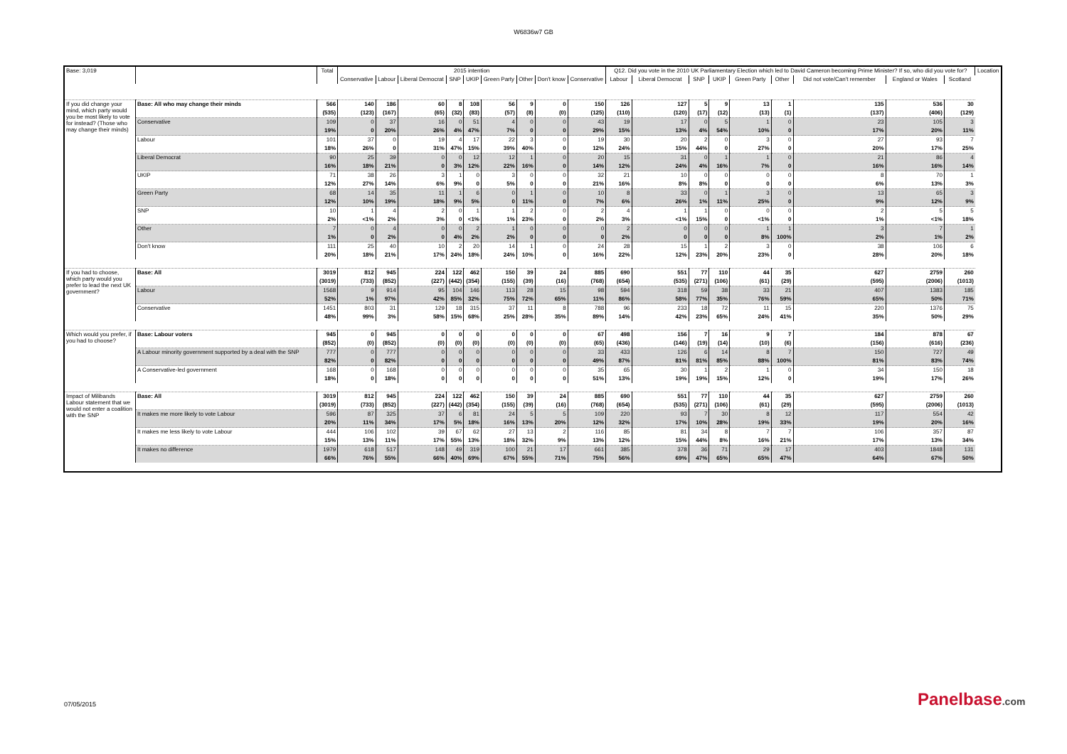W6836w7 GB
| Base: 3,019 | | Total | 2015 intention | | | | | | | | | Q12. Did you vote in the 2010 UK Parliamentary Election which led to David Cameron becoming Prime Minister? If so, who did you vote for? | | | | | | | | | Location |
| --- | --- | --- | --- | --- | --- | --- | --- | --- | --- | --- | --- | --- | --- | --- | --- | --- | --- | --- | --- | --- | --- |
| | | | Conservative | Labour | Liberal Democrat | SNP | UKIP | Green Party | Other | Don't know | Conservative | Labour | Liberal Democrat | SNP | UKIP | Green Party | Other | Did not vote/Can't remember | England or Wales | Scotland | |
| If you did change your mind, which party would you be most likely to vote for instead? (Those who may change their minds) | Base: All who may change their minds | 566 | 140 | 186 | 60 | 8 | 108 | 56 | 9 | 0 | 150 | 126 | 127 | 5 | 9 | 13 | 1 | 135 | 536 | 30 | |
| | | (535) | (123) | (167) | (65) | (32) | (83) | (57) | (8) | (0) | (125) | (110) | (120) | (17) | (12) | (13) | (1) | (137) | (406) | (129) | |
| | Conservative | 109 | 0 | 37 | 16 | 0 | 51 | 4 | 0 | 0 | 43 | 19 | 17 | 0 | 5 | 1 | 0 | 23 | 105 | 3 | |
| | | 19% | 0 | 20% | 26% | 4% | 47% | 7% | 0 | 0 | 29% | 15% | 13% | 4% | 54% | 10% | 0 | 17% | 20% | 11% | |
| | Labour | 101 | 37 | 0 | 19 | 4 | 17 | 22 | 3 | 0 | 19 | 30 | 20 | 2 | 0 | 3 | 0 | 27 | 93 | 7 | |
| | | 18% | 26% | 0 | 31% | 47% | 15% | 39% | 40% | 0 | 12% | 24% | 15% | 44% | 0 | 27% | 0 | 20% | 17% | 25% | |
| | Liberal Democrat | 90 | 25 | 39 | 0 | 0 | 12 | 12 | 1 | 0 | 20 | 15 | 31 | 0 | 1 | 1 | 0 | 21 | 86 | 4 | |
| | | 16% | 18% | 21% | 0 | 3% | 12% | 22% | 16% | 0 | 14% | 12% | 24% | 4% | 16% | 7% | 0 | 16% | 16% | 14% | |
| | UKIP | 71 | 38 | 26 | 3 | 1 | 0 | 3 | 0 | 0 | 32 | 21 | 10 | 0 | 0 | 0 | 0 | 8 | 70 | 1 | |
| | | 12% | 27% | 14% | 6% | 9% | 0 | 5% | 0 | 0 | 21% | 16% | 8% | 8% | 0 | 0 | 0 | 6% | 13% | 3% | |
| | Green Party | 68 | 14 | 35 | 11 | 1 | 6 | 0 | 1 | 0 | 10 | 8 | 33 | 0 | 1 | 3 | 0 | 13 | 65 | 3 | |
| | | 12% | 10% | 19% | 18% | 9% | 5% | 0 | 11% | 0 | 7% | 6% | 26% | 1% | 11% | 25% | 0 | 9% | 12% | 9% | |
| | SNP | 10 | 1 | 4 | 2 | 0 | 1 | 1 | 2 | 0 | 2 | 4 | 1 | 1 | 0 | 0 | 0 | 2 | 5 | 5 | |
| | | 2% | <1% | 2% | 3% | 0 | <1% | 1% | 23% | 0 | 2% | 3% | <1% | 15% | 0 | <1% | 0 | 1% | <1% | 18% | |
| | Other | 7 | 0 | 4 | 0 | 0 | 2 | 1 | 0 | 0 | 0 | 2 | 0 | 0 | 0 | 1 | 1 | 3 | 7 | 1 | |
| | | 1% | 0 | 2% | 0 | 4% | 2% | 2% | 0 | 0 | 0 | 2% | 0 | 0 | 0 | 8% | 100% | 2% | 1% | 2% | |
| | Don't know | 111 | 25 | 40 | 10 | 2 | 20 | 14 | 1 | 0 | 24 | 28 | 15 | 1 | 2 | 3 | 0 | 38 | 106 | 6 | |
| | | 20% | 18% | 21% | 17% | 24% | 18% | 24% | 10% | 0 | 16% | 22% | 12% | 23% | 20% | 23% | 0 | 28% | 20% | 18% | |
| If you had to choose, which party would you prefer to lead the next UK government? | Base: All | 3019 | 812 | 945 | 224 | 122 | 462 | 150 | 39 | 24 | 885 | 690 | 551 | 77 | 110 | 44 | 35 | 627 | 2759 | 260 | |
| | | (3019) | (733) | (852) | (227) | (442) | (354) | (155) | (39) | (16) | (768) | (654) | (535) | (271) | (106) | (61) | (29) | (595) | (2006) | (1013) | |
| | Labour | 1568 | 9 | 914 | 95 | 104 | 146 | 113 | 28 | 15 | 98 | 594 | 318 | 59 | 38 | 33 | 21 | 407 | 1383 | 185 | |
| | | 52% | 1% | 97% | 42% | 85% | 32% | 75% | 72% | 65% | 11% | 86% | 58% | 77% | 35% | 76% | 59% | 65% | 50% | 71% | |
| | Conservative | 1451 | 803 | 31 | 129 | 18 | 315 | 37 | 11 | 8 | 788 | 96 | 233 | 18 | 72 | 11 | 15 | 220 | 1376 | 75 | |
| | | 48% | 99% | 3% | 58% | 15% | 68% | 25% | 28% | 35% | 89% | 14% | 42% | 23% | 65% | 24% | 41% | 35% | 50% | 29% | |
| Which would you prefer, if you had to choose? | Base: Labour voters | 945 | 0 | 945 | 0 | 0 | 0 | 0 | 0 | 0 | 67 | 498 | 156 | 7 | 16 | 9 | 7 | 184 | 878 | 67 | |
| | | (852) | (0) | (852) | (0) | (0) | (0) | (0) | (0) | (0) | (65) | (436) | (146) | (19) | (14) | (10) | (6) | (156) | (616) | (236) | |
| | A Labour minority government supported by a deal with the SNP | 777 | 0 | 777 | 0 | 0 | 0 | 0 | 0 | 0 | 33 | 433 | 126 | 6 | 14 | 8 | 7 | 150 | 727 | 49 | |
| | | 82% | 0 | 82% | 0 | 0 | 0 | 0 | 0 | 0 | 49% | 87% | 81% | 81% | 85% | 88% | 100% | 81% | 83% | 74% | |
| | A Conservative-led government | 168 | 0 | 168 | 0 | 0 | 0 | 0 | 0 | 0 | 35 | 65 | 30 | 1 | 2 | 1 | 0 | 34 | 150 | 18 | |
| | | 18% | 0 | 18% | 0 | 0 | 0 | 0 | 0 | 0 | 51% | 13% | 19% | 19% | 15% | 12% | 0 | 19% | 17% | 26% | |
| Impact of Milibands Labour statement that we would not enter a coalition with the SNP | Base: All | 3019 | 812 | 945 | 224 | 122 | 462 | 150 | 39 | 24 | 885 | 690 | 551 | 77 | 110 | 44 | 35 | 627 | 2759 | 260 | |
| | | (3019) | (733) | (852) | (227) | (442) | (354) | (155) | (39) | (16) | (768) | (654) | (535) | (271) | (106) | (61) | (29) | (595) | (2006) | (1013) | |
| | It makes me more likely to vote Labour | 596 | 87 | 325 | 37 | 6 | 81 | 24 | 5 | 5 | 109 | 220 | 93 | 7 | 30 | 8 | 12 | 117 | 554 | 42 | |
| | | 20% | 11% | 34% | 17% | 5% | 18% | 16% | 13% | 20% | 12% | 32% | 17% | 10% | 28% | 19% | 33% | 19% | 20% | 16% | |
| | It makes me less likely to vote Labour | 444 | 106 | 102 | 39 | 67 | 62 | 27 | 13 | 2 | 116 | 85 | 81 | 34 | 8 | 7 | 7 | 106 | 357 | 87 | |
| | | 15% | 13% | 11% | 17% | 55% | 13% | 18% | 32% | 9% | 13% | 12% | 15% | 44% | 8% | 16% | 21% | 17% | 13% | 34% | |
| | It makes no difference | 1979 | 618 | 517 | 148 | 49 | 319 | 100 | 21 | 17 | 661 | 385 | 378 | 36 | 71 | 29 | 17 | 403 | 1848 | 131 | |
| | | 66% | 76% | 55% | 66% | 40% | 69% | 67% | 55% | 71% | 75% | 56% | 69% | 47% | 65% | 65% | 47% | 64% | 67% | 50% | |
07/05/2015 Panelbase.com